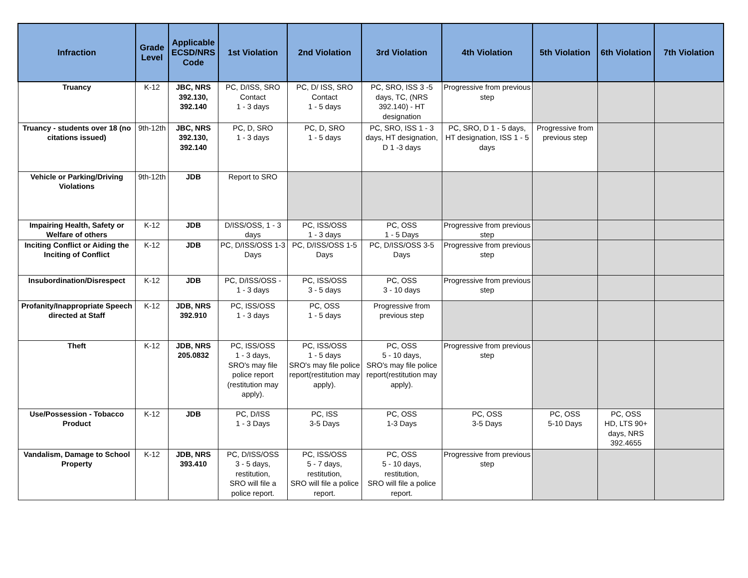| Infraction | Grade Level | Applicable ECSD/NRS Code | 1st Violation | 2nd Violation | 3rd Violation | 4th Violation | 5th Violation | 6th Violation | 7th Violation |
| --- | --- | --- | --- | --- | --- | --- | --- | --- | --- |
| Truancy | K-12 | JBC, NRS 392.130, 392.140 | PC, D/ISS, SRO Contact 1 - 3 days | PC, D/ ISS, SRO Contact 1 - 5 days | PC, SRO, ISS 3 -5 days, TC, (NRS 392.140) - HT designation | Progressive from previous step | | | |
| Truancy - students over 18 (no citations issued) | 9th-12th | JBC, NRS 392.130, 392.140 | PC, D, SRO 1 - 3 days | PC, D, SRO 1 - 5 days | PC, SRO, ISS 1 - 3 days, HT designation, D 1 -3 days | PC, SRO, D 1 - 5 days, HT designation, ISS 1 - 5 days | Progressive from previous step | | |
| Vehicle or Parking/Driving Violations | 9th-12th | JDB | Report to SRO | | | | | | |
| Impairing Health, Safety or Welfare of others | K-12 | JDB | D/ISS/OSS, 1 - 3 days | PC, ISS/OSS 1 - 3 days | PC, OSS 1 - 5 Days | Progressive from previous step | | | |
| Inciting Conflict or Aiding the Inciting of Conflict | K-12 | JDB | PC, D/ISS/OSS 1-3 Days | PC, D/ISS/OSS 1-5 Days | PC, D/ISS/OSS 3-5 Days | Progressive from previous step | | | |
| Insubordination/Disrespect | K-12 | JDB | PC, D/ISS/OSS - 1 - 3 days | PC, ISS/OSS 3 - 5 days | PC, OSS 3 - 10 days | Progressive from previous step | | | |
| Profanity/Inappropriate Speech directed at Staff | K-12 | JDB, NRS 392.910 | PC, ISS/OSS 1 - 3 days | PC, OSS 1 - 5 days | Progressive from previous step | | | | |
| Theft | K-12 | JDB, NRS 205.0832 | PC, ISS/OSS 1 - 3 days, SRO's may file police report (restitution may apply). | PC, ISS/OSS 1 - 5 days SRO's may file police report(restitution may apply). | PC, OSS 5 - 10 days, SRO's may file police report(restitution may apply). | Progressive from previous step | | | |
| Use/Possession - Tobacco Product | K-12 | JDB | PC, D/ISS 1 - 3 Days | PC, ISS 3-5 Days | PC, OSS 1-3 Days | PC, OSS 3-5 Days | PC, OSS 5-10 Days | PC, OSS HD, LTS 90+ days, NRS 392.4655 | |
| Vandalism, Damage to School Property | K-12 | JDB, NRS 393.410 | PC, D/ISS/OSS 3 - 5 days, restitution, SRO will file a police report. | PC, ISS/OSS 5 - 7 days, restitution, SRO will file a police report. | PC, OSS 5 - 10 days, restitution, SRO will file a police report. | Progressive from previous step | | | |